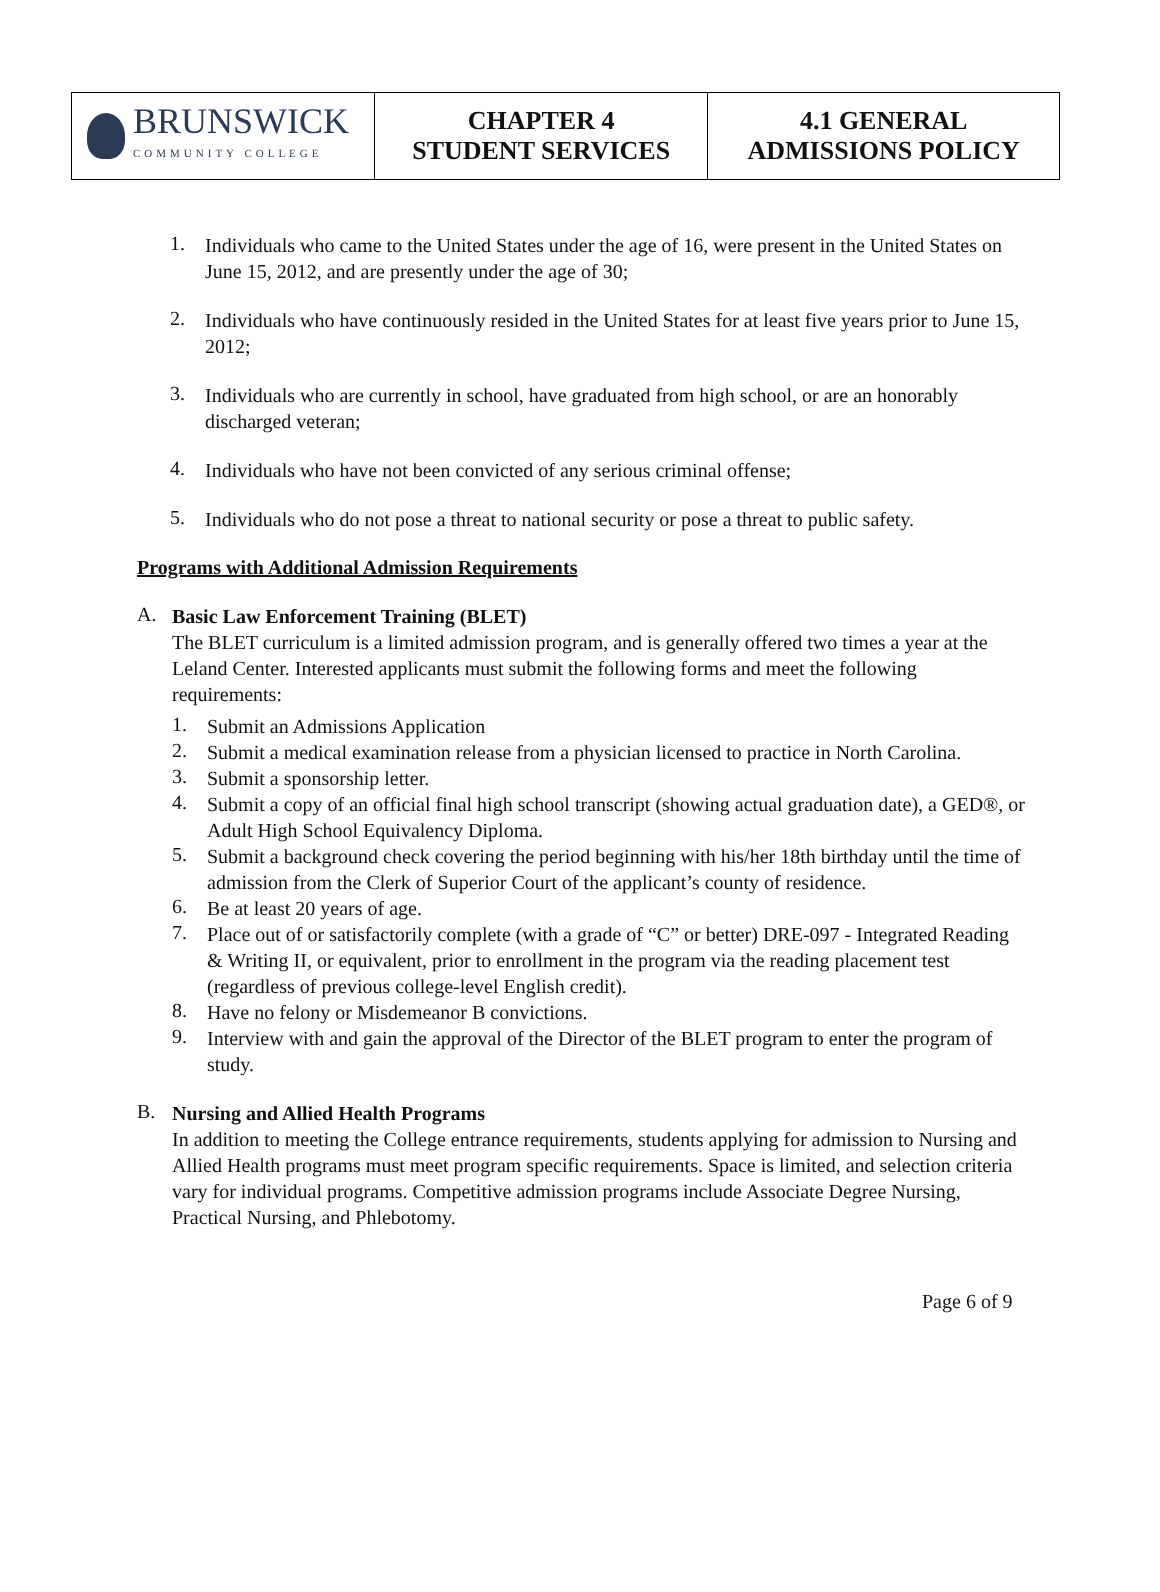| BRUNSWICK COMMUNITY COLLEGE | CHAPTER 4 STUDENT SERVICES | 4.1 GENERAL ADMISSIONS POLICY |
1.
Individuals who came to the United States under the age of 16, were present in the United States on June 15, 2012, and are presently under the age of 30;
2.
Individuals who have continuously resided in the United States for at least five years prior to June 15, 2012;
3.
Individuals who are currently in school, have graduated from high school, or are an honorably discharged veteran;
4.
Individuals who have not been convicted of any serious criminal offense;
5.
Individuals who do not pose a threat to national security or pose a threat to public safety.
Programs with Additional Admission Requirements
A.
Basic Law Enforcement Training (BLET)
The BLET curriculum is a limited admission program, and is generally offered two times a year at the Leland Center. Interested applicants must submit the following forms and meet the following requirements:
1.
Submit an Admissions Application
2.
Submit a medical examination release from a physician licensed to practice in North Carolina.
3.
Submit a sponsorship letter.
4.
Submit a copy of an official final high school transcript (showing actual graduation date), a GED®, or Adult High School Equivalency Diploma.
5.
Submit a background check covering the period beginning with his/her 18th birthday until the time of admission from the Clerk of Superior Court of the applicant’s county of residence.
6.
Be at least 20 years of age.
7.
Place out of or satisfactorily complete (with a grade of “C” or better) DRE-097 - Integrated Reading & Writing II, or equivalent, prior to enrollment in the program via the reading placement test (regardless of previous college-level English credit).
8.
Have no felony or Misdemeanor B convictions.
9.
Interview with and gain the approval of the Director of the BLET program to enter the program of study.
B.
Nursing and Allied Health Programs
In addition to meeting the College entrance requirements, students applying for admission to Nursing and Allied Health programs must meet program specific requirements. Space is limited, and selection criteria vary for individual programs. Competitive admission programs include Associate Degree Nursing, Practical Nursing, and Phlebotomy.
Page 6 of 9